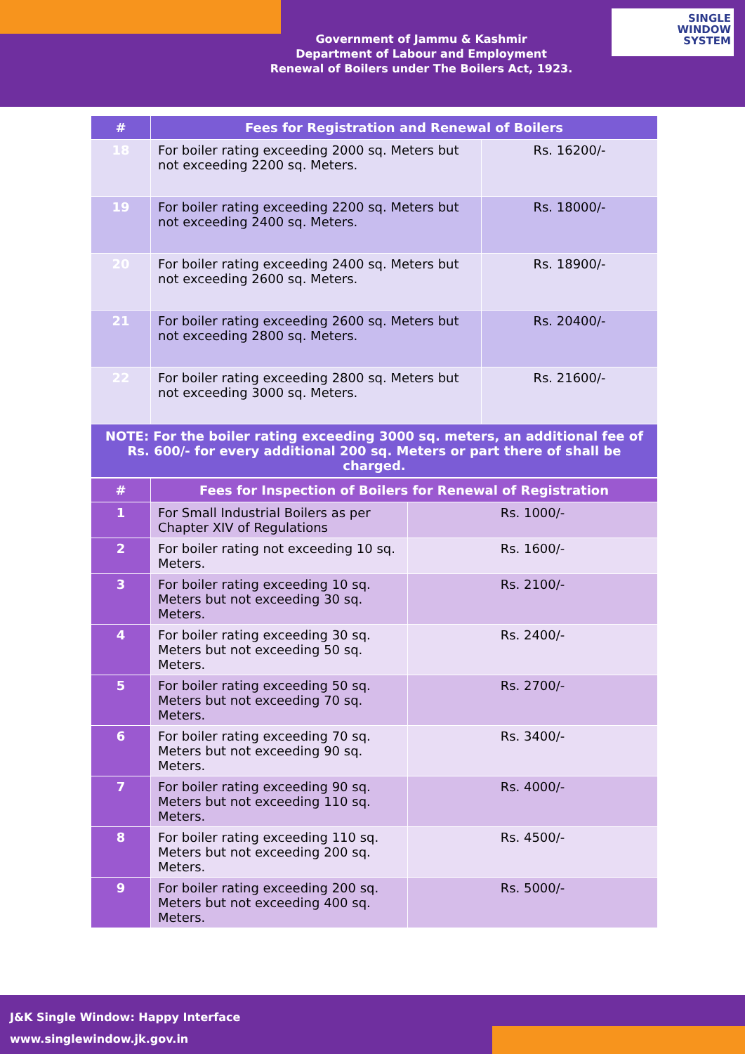Government of Jammu & Kashmir
Department of Labour and Employment
Renewal of Boilers under The Boilers Act, 1923.
SINGLE
WINDOW
SYSTEM
| # | Fees for Registration and Renewal of Boilers | |
| --- | --- | --- |
| 18 | For boiler rating exceeding 2000 sq. Meters but not exceeding 2200 sq. Meters. | Rs. 16200/- |
| 19 | For boiler rating exceeding 2200 sq. Meters but not exceeding 2400 sq. Meters. | Rs. 18000/- |
| 20 | For boiler rating exceeding 2400 sq. Meters but not exceeding 2600 sq. Meters. | Rs. 18900/- |
| 21 | For boiler rating exceeding 2600 sq. Meters but not exceeding 2800 sq. Meters. | Rs. 20400/- |
| 22 | For boiler rating exceeding 2800 sq. Meters but not exceeding 3000 sq. Meters. | Rs. 21600/- |
| NOTE: For the boiler rating exceeding 3000 sq. meters, an additional fee of Rs. 600/- for every additional 200 sq. Meters or part there of shall be charged. | | |
| # | Fees for Inspection of Boilers for Renewal of Registration | |
| --- | --- | --- |
| 1 | For Small Industrial Boilers as per Chapter XIV of Regulations | Rs. 1000/- |
| 2 | For boiler rating not exceeding 10 sq. Meters. | Rs. 1600/- |
| 3 | For boiler rating exceeding 10 sq. Meters but not exceeding 30 sq. Meters. | Rs. 2100/- |
| 4 | For boiler rating exceeding 30 sq. Meters but not exceeding 50 sq. Meters. | Rs. 2400/- |
| 5 | For boiler rating exceeding 50 sq. Meters but not exceeding 70 sq. Meters. | Rs. 2700/- |
| 6 | For boiler rating exceeding 70 sq. Meters but not exceeding 90 sq. Meters. | Rs. 3400/- |
| 7 | For boiler rating exceeding 90 sq. Meters but not exceeding 110 sq. Meters. | Rs. 4000/- |
| 8 | For boiler rating exceeding 110 sq. Meters but not exceeding 200 sq. Meters. | Rs. 4500/- |
| 9 | For boiler rating exceeding 200 sq. Meters but not exceeding 400 sq. Meters. | Rs. 5000/- |
J&K Single Window: Happy Interface
www.singlewindow.jk.gov.in